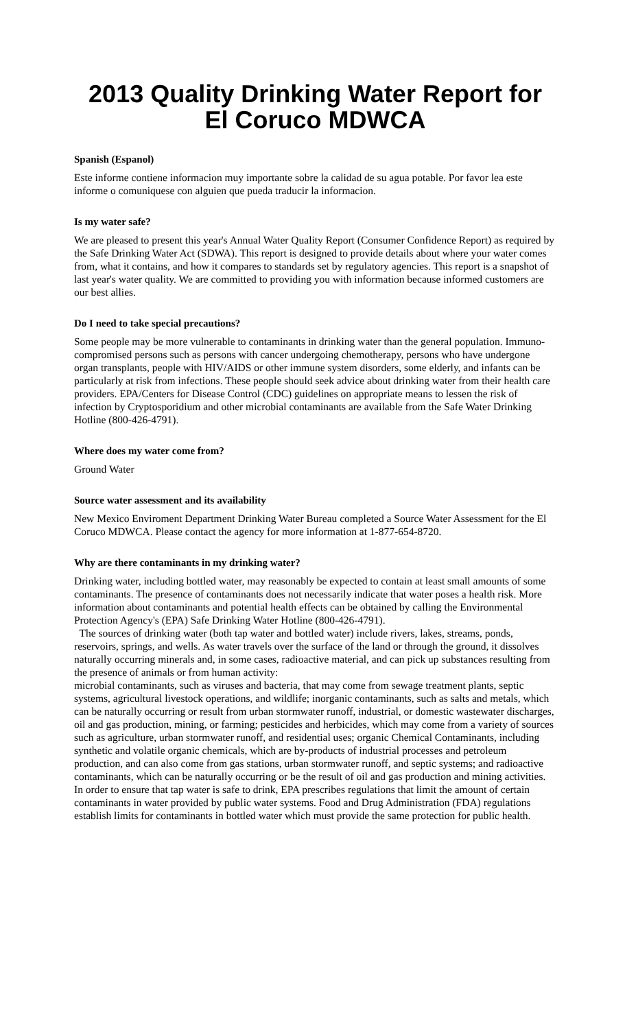2013 Quality Drinking Water Report for El Coruco MDWCA
Spanish (Espanol)
Este informe contiene informacion muy importante sobre la calidad de su agua potable. Por favor lea este informe o comuniquese con alguien que pueda traducir la informacion.
Is my water safe?
We are pleased to present this year's Annual Water Quality Report (Consumer Confidence Report) as required by the Safe Drinking Water Act (SDWA). This report is designed to provide details about where your water comes from, what it contains, and how it compares to standards set by regulatory agencies. This report is a snapshot of last year's water quality. We are committed to providing you with information because informed customers are our best allies.
Do I need to take special precautions?
Some people may be more vulnerable to contaminants in drinking water than the general population. Immuno-compromised persons such as persons with cancer undergoing chemotherapy, persons who have undergone organ transplants, people with HIV/AIDS or other immune system disorders, some elderly, and infants can be particularly at risk from infections. These people should seek advice about drinking water from their health care providers. EPA/Centers for Disease Control (CDC) guidelines on appropriate means to lessen the risk of infection by Cryptosporidium and other microbial contaminants are available from the Safe Water Drinking Hotline (800-426-4791).
Where does my water come from?
Ground Water
Source water assessment and its availability
New Mexico Enviroment Department Drinking Water Bureau completed a Source Water Assessment for the El Coruco MDWCA. Please contact the agency for more information at 1-877-654-8720.
Why are there contaminants in my drinking water?
Drinking water, including bottled water, may reasonably be expected to contain at least small amounts of some contaminants. The presence of contaminants does not necessarily indicate that water poses a health risk. More information about contaminants and potential health effects can be obtained by calling the Environmental Protection Agency's (EPA) Safe Drinking Water Hotline (800-426-4791).
The sources of drinking water (both tap water and bottled water) include rivers, lakes, streams, ponds, reservoirs, springs, and wells. As water travels over the surface of the land or through the ground, it dissolves naturally occurring minerals and, in some cases, radioactive material, and can pick up substances resulting from the presence of animals or from human activity:
microbial contaminants, such as viruses and bacteria, that may come from sewage treatment plants, septic systems, agricultural livestock operations, and wildlife; inorganic contaminants, such as salts and metals, which can be naturally occurring or result from urban stormwater runoff, industrial, or domestic wastewater discharges, oil and gas production, mining, or farming; pesticides and herbicides, which may come from a variety of sources such as agriculture, urban stormwater runoff, and residential uses; organic Chemical Contaminants, including synthetic and volatile organic chemicals, which are by-products of industrial processes and petroleum production, and can also come from gas stations, urban stormwater runoff, and septic systems; and radioactive contaminants, which can be naturally occurring or be the result of oil and gas production and mining activities. In order to ensure that tap water is safe to drink, EPA prescribes regulations that limit the amount of certain contaminants in water provided by public water systems. Food and Drug Administration (FDA) regulations establish limits for contaminants in bottled water which must provide the same protection for public health.